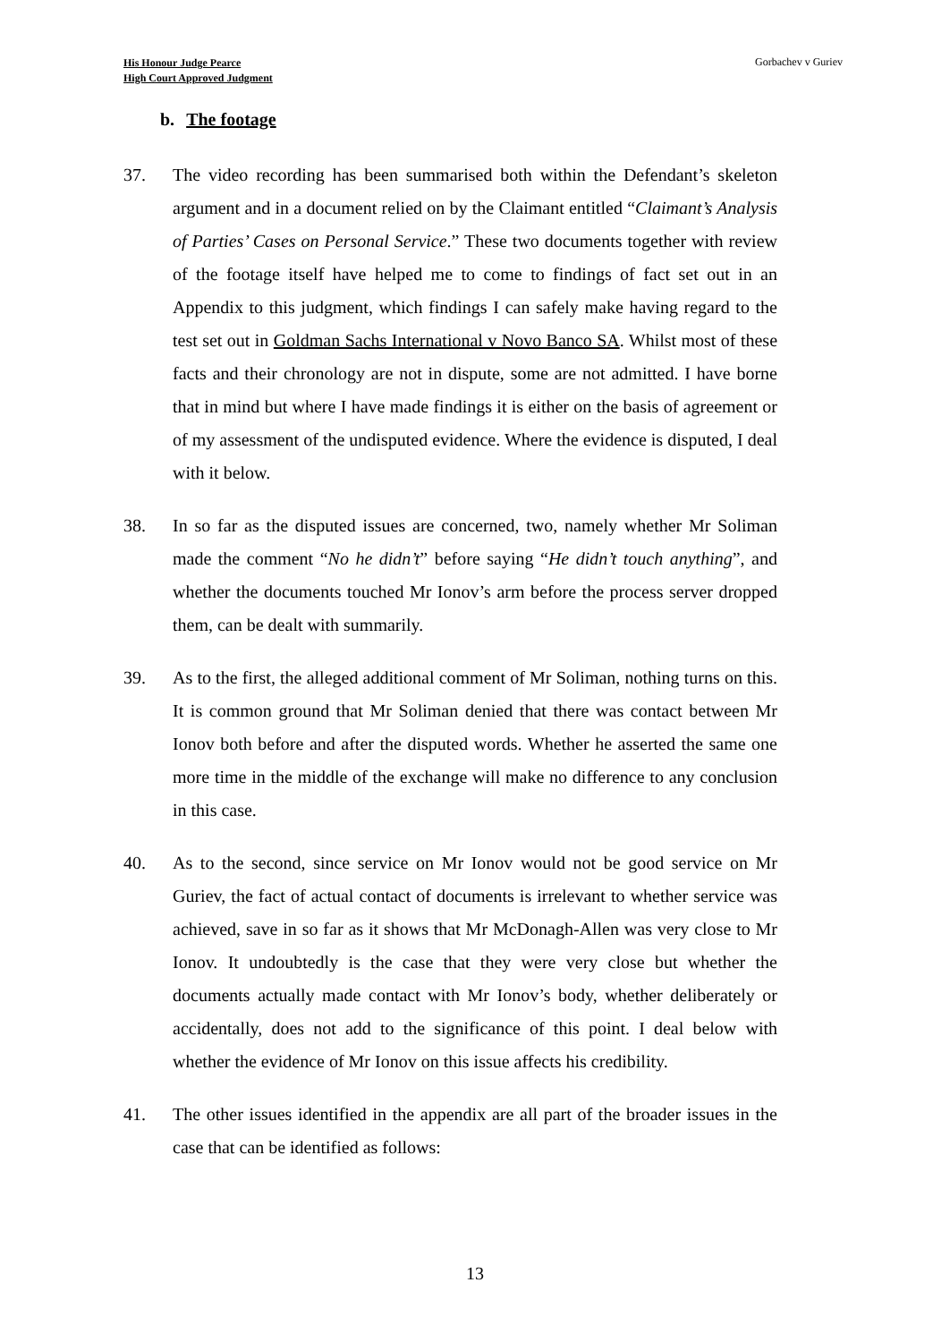His Honour Judge Pearce
High Court Approved Judgment
Gorbachev v Guriev
b. The footage
37. The video recording has been summarised both within the Defendant’s skeleton argument and in a document relied on by the Claimant entitled “Claimant’s Analysis of Parties’ Cases on Personal Service.” These two documents together with review of the footage itself have helped me to come to findings of fact set out in an Appendix to this judgment, which findings I can safely make having regard to the test set out in Goldman Sachs International v Novo Banco SA. Whilst most of these facts and their chronology are not in dispute, some are not admitted. I have borne that in mind but where I have made findings it is either on the basis of agreement or of my assessment of the undisputed evidence. Where the evidence is disputed, I deal with it below.
38. In so far as the disputed issues are concerned, two, namely whether Mr Soliman made the comment “No he didn’t” before saying “He didn’t touch anything”, and whether the documents touched Mr Ionov’s arm before the process server dropped them, can be dealt with summarily.
39. As to the first, the alleged additional comment of Mr Soliman, nothing turns on this. It is common ground that Mr Soliman denied that there was contact between Mr Ionov both before and after the disputed words. Whether he asserted the same one more time in the middle of the exchange will make no difference to any conclusion in this case.
40. As to the second, since service on Mr Ionov would not be good service on Mr Guriev, the fact of actual contact of documents is irrelevant to whether service was achieved, save in so far as it shows that Mr McDonagh-Allen was very close to Mr Ionov. It undoubtedly is the case that they were very close but whether the documents actually made contact with Mr Ionov’s body, whether deliberately or accidentally, does not add to the significance of this point. I deal below with whether the evidence of Mr Ionov on this issue affects his credibility.
41. The other issues identified in the appendix are all part of the broader issues in the case that can be identified as follows:
13